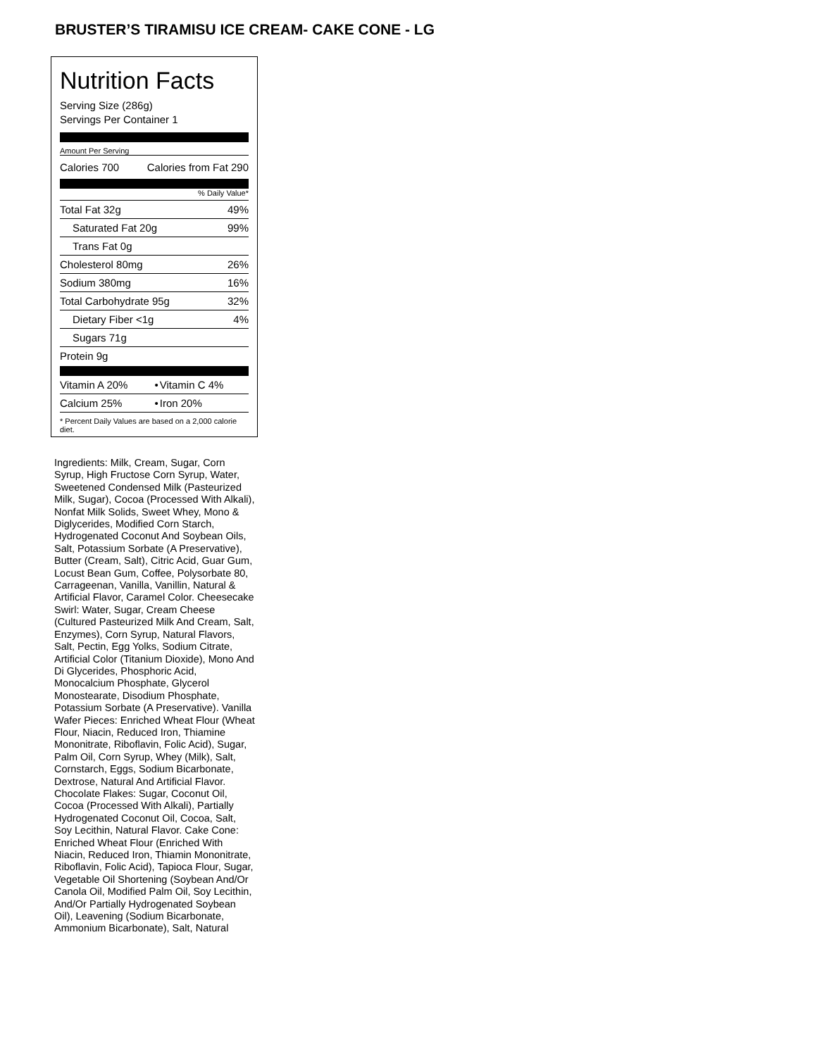BRUSTER’S TIRAMISU ICE CREAM- CAKE CONE - LG
Nutrition Facts
Serving Size (286g)
Servings Per Container 1
Amount Per Serving
| Calories 700 | Calories from Fat 290 |
% Daily Value*
| Total Fat 32g | 49% |
| Saturated Fat 20g | 99% |
| Trans Fat 0g | |
| Cholesterol 80mg | 26% |
| Sodium 380mg | 16% |
| Total Carbohydrate 95g | 32% |
| Dietary Fiber <1g | 4% |
| Sugars 71g | |
| Protein 9g | |
| Vitamin A 20% | • | Vitamin C 4% |
| Calcium 25% | • | Iron 20% |
* Percent Daily Values are based on a 2,000 calorie diet.
Ingredients: Milk, Cream, Sugar, Corn Syrup, High Fructose Corn Syrup, Water, Sweetened Condensed Milk (Pasteurized Milk, Sugar), Cocoa (Processed With Alkali), Nonfat Milk Solids, Sweet Whey, Mono & Diglycerides, Modified Corn Starch, Hydrogenated Coconut And Soybean Oils, Salt, Potassium Sorbate (A Preservative), Butter (Cream, Salt), Citric Acid, Guar Gum, Locust Bean Gum, Coffee, Polysorbate 80, Carrageenan, Vanilla, Vanillin, Natural & Artificial Flavor, Caramel Color. Cheesecake Swirl: Water, Sugar, Cream Cheese (Cultured Pasteurized Milk And Cream, Salt, Enzymes), Corn Syrup, Natural Flavors, Salt, Pectin, Egg Yolks, Sodium Citrate, Artificial Color (Titanium Dioxide), Mono And Di Glycerides, Phosphoric Acid, Monocalcium Phosphate, Glycerol Monostearate, Disodium Phosphate, Potassium Sorbate (A Preservative). Vanilla Wafer Pieces: Enriched Wheat Flour (Wheat Flour, Niacin, Reduced Iron, Thiamine Mononitrate, Riboflavin, Folic Acid), Sugar, Palm Oil, Corn Syrup, Whey (Milk), Salt, Cornstarch, Eggs, Sodium Bicarbonate, Dextrose, Natural And Artificial Flavor. Chocolate Flakes: Sugar, Coconut Oil, Cocoa (Processed With Alkali), Partially Hydrogenated Coconut Oil, Cocoa, Salt, Soy Lecithin, Natural Flavor. Cake Cone: Enriched Wheat Flour (Enriched With Niacin, Reduced Iron, Thiamin Mononitrate, Riboflavin, Folic Acid), Tapioca Flour, Sugar, Vegetable Oil Shortening (Soybean And/Or Canola Oil, Modified Palm Oil, Soy Lecithin, And/Or Partially Hydrogenated Soybean Oil), Leavening (Sodium Bicarbonate, Ammonium Bicarbonate), Salt, Natural